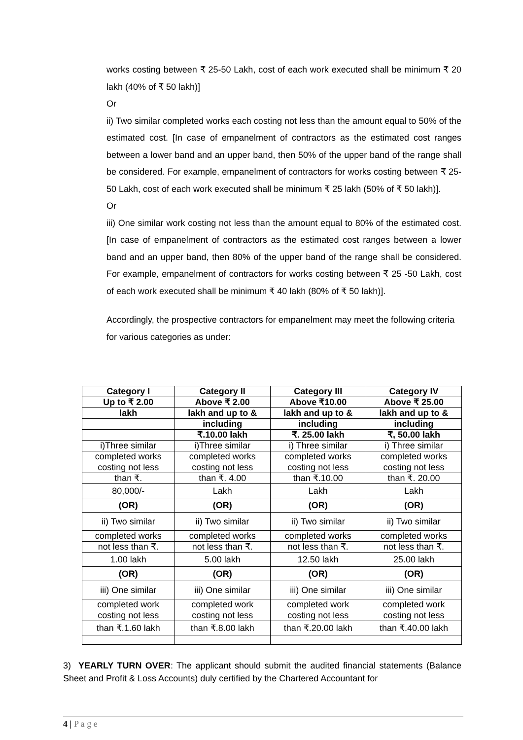works costing between ₹ 25-50 Lakh, cost of each work executed shall be minimum ₹ 20 lakh (40% of ₹ 50 lakh)]
Or
ii) Two similar completed works each costing not less than the amount equal to 50% of the estimated cost. [In case of empanelment of contractors as the estimated cost ranges between a lower band and an upper band, then 50% of the upper band of the range shall be considered. For example, empanelment of contractors for works costing between ₹ 25-50 Lakh, cost of each work executed shall be minimum ₹ 25 lakh (50% of ₹ 50 lakh)].
Or
iii) One similar work costing not less than the amount equal to 80% of the estimated cost. [In case of empanelment of contractors as the estimated cost ranges between a lower band and an upper band, then 80% of the upper band of the range shall be considered. For example, empanelment of contractors for works costing between ₹ 25 -50 Lakh, cost of each work executed shall be minimum ₹ 40 lakh (80% of ₹ 50 lakh)].
Accordingly, the prospective contractors for empanelment may meet the following criteria for various categories as under:
| Category I | Category II | Category III | Category IV |
| Up to ₹ 2.00 | Above ₹ 2.00 | Above ₹10.00 | Above ₹ 25.00 |
| lakh | lakh and up to & | lakh and up to & | lakh and up to & |
| | including | including | including |
| | ₹.10.00 lakh | ₹. 25.00 lakh | ₹, 50.00 lakh |
| i)Three similar | i)Three similar | i) Three similar | i) Three similar |
| completed works | completed works | completed works | completed works |
| costing not less | costing not less | costing not less | costing not less |
| than ₹. | than ₹. 4.00 | than ₹.10.00 | than ₹. 20.00 |
| 80,000/- | Lakh | Lakh | Lakh |
| (OR) | (OR) | (OR) | (OR) |
| ii) Two similar | ii) Two similar | ii) Two similar | ii) Two similar |
| completed works | completed works | completed works | completed works |
| not less than ₹. | not less than ₹. | not less than ₹. | not less than ₹. |
| 1.00 lakh | 5.00 lakh | 12.50 lakh | 25.00 lakh |
| (OR) | (OR) | (OR) | (OR) |
| iii) One similar | iii) One similar | iii) One similar | iii) One similar |
| completed work | completed work | completed work | completed work |
| costing not less | costing not less | costing not less | costing not less |
| than ₹.1.60 lakh | than ₹.8.00 lakh | than ₹.20.00 lakh | than ₹.40.00 lakh |
3) YEARLY TURN OVER: The applicant should submit the audited financial statements (Balance Sheet and Profit & Loss Accounts) duly certified by the Chartered Accountant for
4 | P a g e